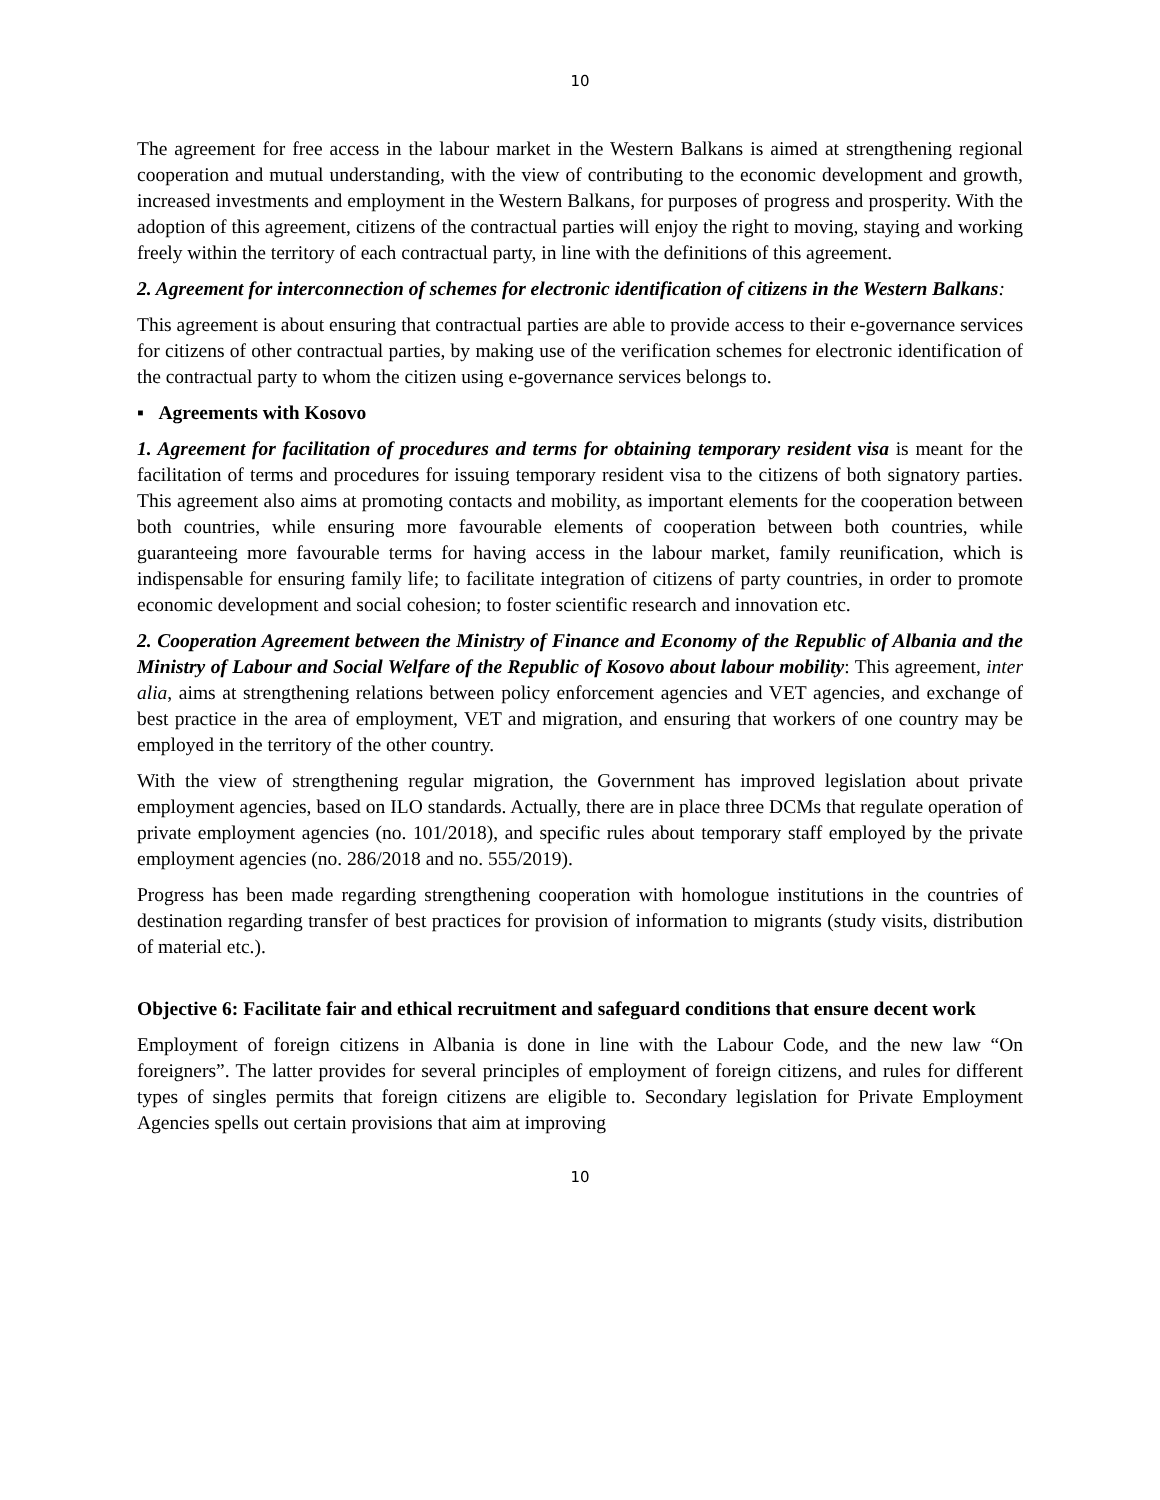10
The agreement for free access in the labour market in the Western Balkans is aimed at strengthening regional cooperation and mutual understanding, with the view of contributing to the economic development and growth, increased investments and employment in the Western Balkans, for purposes of progress and prosperity. With the adoption of this agreement, citizens of the contractual parties will enjoy the right to moving, staying and working freely within the territory of each contractual party, in line with the definitions of this agreement.
2. Agreement for interconnection of schemes for electronic identification of citizens in the Western Balkans:
This agreement is about ensuring that contractual parties are able to provide access to their e-governance services for citizens of other contractual parties, by making use of the verification schemes for electronic identification of the contractual party to whom the citizen using e-governance services belongs to.
▪ Agreements with Kosovo
1. Agreement for facilitation of procedures and terms for obtaining temporary resident visa is meant for the facilitation of terms and procedures for issuing temporary resident visa to the citizens of both signatory parties. This agreement also aims at promoting contacts and mobility, as important elements for the cooperation between both countries, while ensuring more favourable elements of cooperation between both countries, while guaranteeing more favourable terms for having access in the labour market, family reunification, which is indispensable for ensuring family life; to facilitate integration of citizens of party countries, in order to promote economic development and social cohesion; to foster scientific research and innovation etc.
2. Cooperation Agreement between the Ministry of Finance and Economy of the Republic of Albania and the Ministry of Labour and Social Welfare of the Republic of Kosovo about labour mobility: This agreement, inter alia, aims at strengthening relations between policy enforcement agencies and VET agencies, and exchange of best practice in the area of employment, VET and migration, and ensuring that workers of one country may be employed in the territory of the other country.
With the view of strengthening regular migration, the Government has improved legislation about private employment agencies, based on ILO standards. Actually, there are in place three DCMs that regulate operation of private employment agencies (no. 101/2018), and specific rules about temporary staff employed by the private employment agencies (no. 286/2018 and no. 555/2019).
Progress has been made regarding strengthening cooperation with homologue institutions in the countries of destination regarding transfer of best practices for provision of information to migrants (study visits, distribution of material etc.).
Objective 6: Facilitate fair and ethical recruitment and safeguard conditions that ensure decent work
Employment of foreign citizens in Albania is done in line with the Labour Code, and the new law “On foreigners”. The latter provides for several principles of employment of foreign citizens, and rules for different types of singles permits that foreign citizens are eligible to. Secondary legislation for Private Employment Agencies spells out certain provisions that aim at improving
10